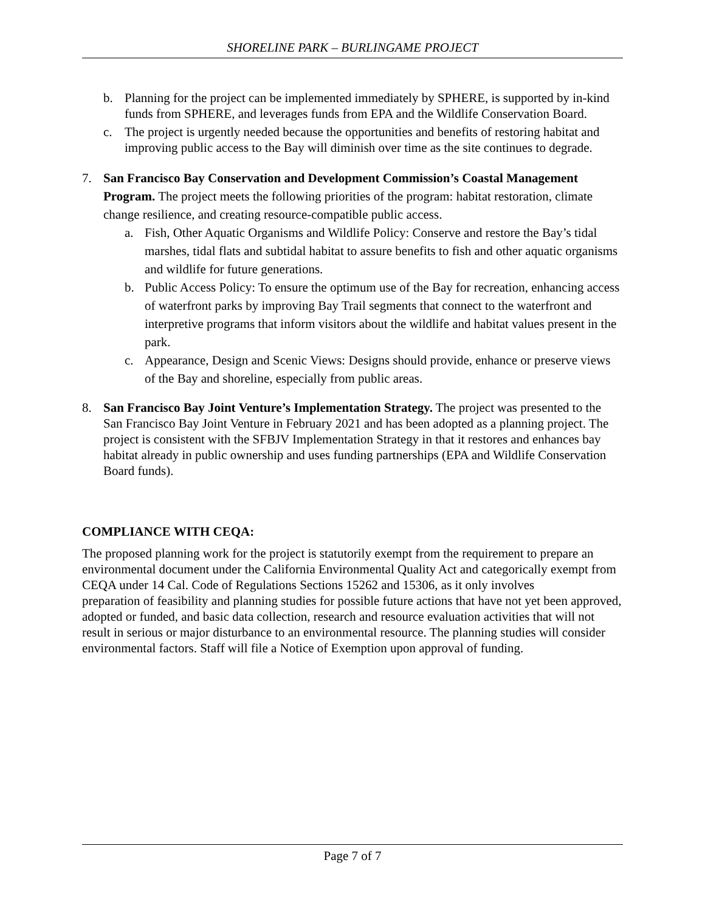SHORELINE PARK – BURLINGAME PROJECT
b. Planning for the project can be implemented immediately by SPHERE, is supported by in-kind funds from SPHERE, and leverages funds from EPA and the Wildlife Conservation Board.
c. The project is urgently needed because the opportunities and benefits of restoring habitat and improving public access to the Bay will diminish over time as the site continues to degrade.
7. San Francisco Bay Conservation and Development Commission’s Coastal Management Program. The project meets the following priorities of the program: habitat restoration, climate change resilience, and creating resource-compatible public access.
a. Fish, Other Aquatic Organisms and Wildlife Policy: Conserve and restore the Bay’s tidal marshes, tidal flats and subtidal habitat to assure benefits to fish and other aquatic organisms and wildlife for future generations.
b. Public Access Policy: To ensure the optimum use of the Bay for recreation, enhancing access of waterfront parks by improving Bay Trail segments that connect to the waterfront and interpretive programs that inform visitors about the wildlife and habitat values present in the park.
c. Appearance, Design and Scenic Views: Designs should provide, enhance or preserve views of the Bay and shoreline, especially from public areas.
8. San Francisco Bay Joint Venture’s Implementation Strategy. The project was presented to the San Francisco Bay Joint Venture in February 2021 and has been adopted as a planning project. The project is consistent with the SFBJV Implementation Strategy in that it restores and enhances bay habitat already in public ownership and uses funding partnerships (EPA and Wildlife Conservation Board funds).
COMPLIANCE WITH CEQA:
The proposed planning work for the project is statutorily exempt from the requirement to prepare an environmental document under the California Environmental Quality Act and categorically exempt from CEQA under 14 Cal. Code of Regulations Sections 15262 and 15306, as it only involves
preparation of feasibility and planning studies for possible future actions that have not yet been approved, adopted or funded, and basic data collection, research and resource evaluation activities that will not result in serious or major disturbance to an environmental resource. The planning studies will consider environmental factors. Staff will file a Notice of Exemption upon approval of funding.
Page 7 of 7